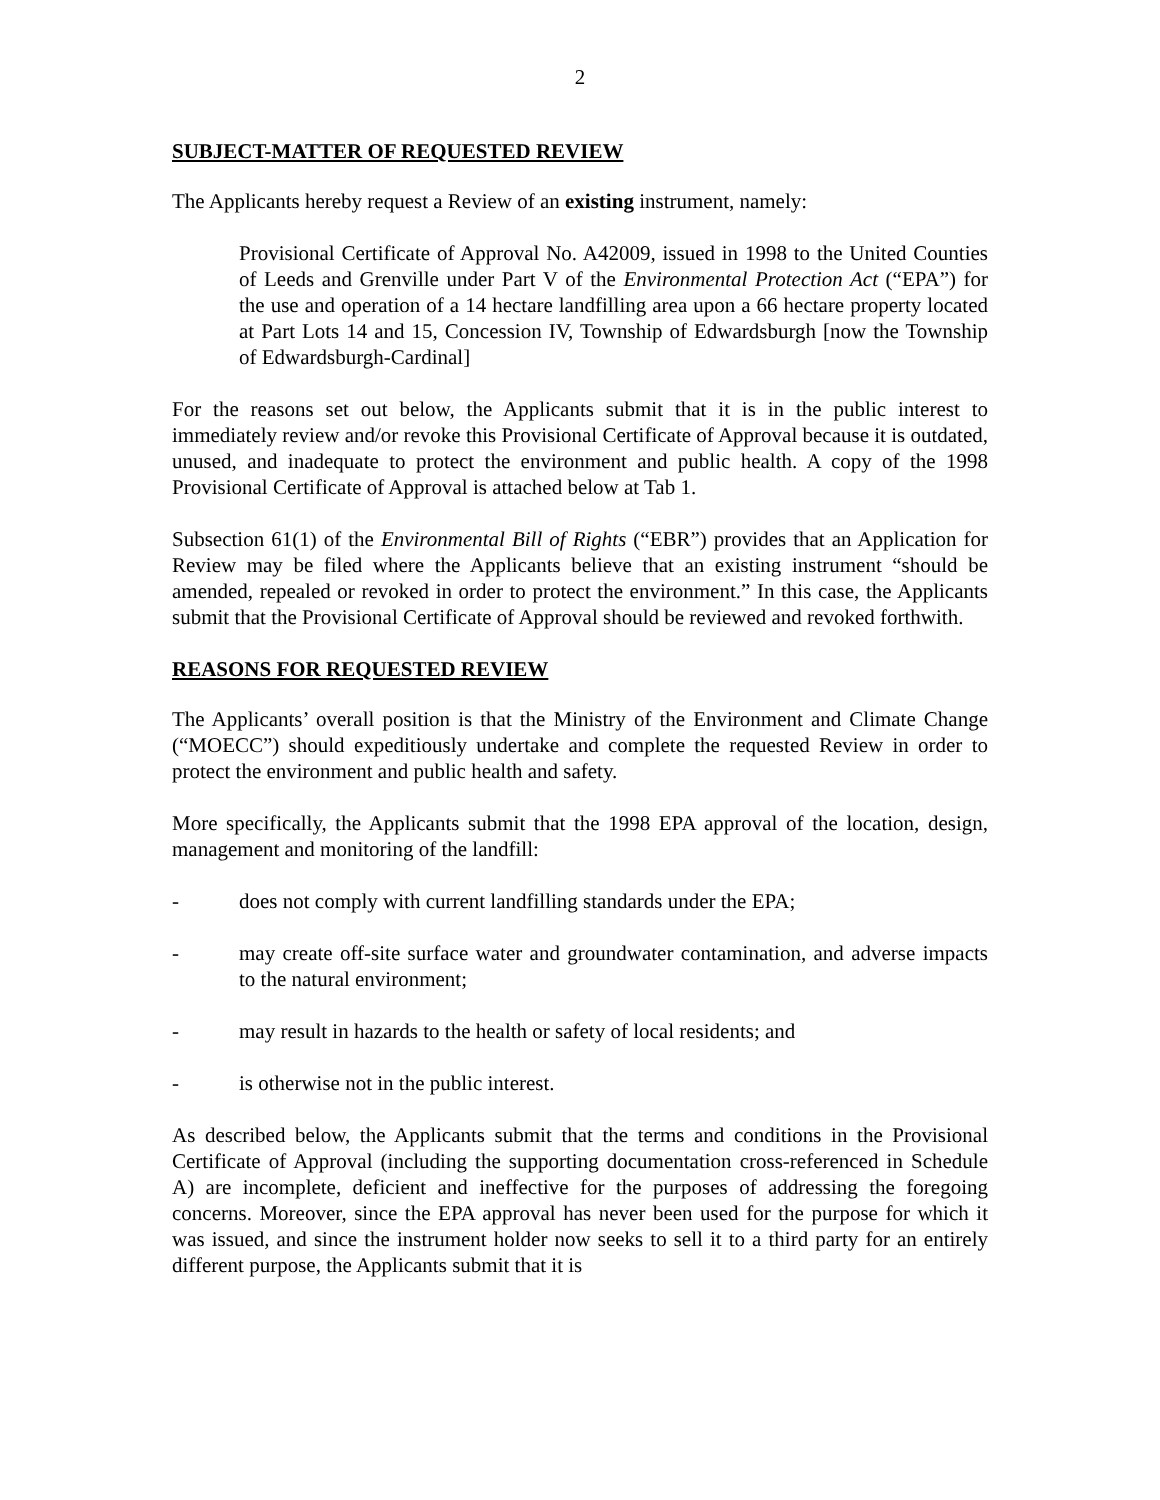2
SUBJECT-MATTER OF REQUESTED REVIEW
The Applicants hereby request a Review of an existing instrument, namely:
Provisional Certificate of Approval No. A42009, issued in 1998 to the United Counties of Leeds and Grenville under Part V of the Environmental Protection Act (“EPA”) for the use and operation of a 14 hectare landfilling area upon a 66 hectare property located at Part Lots 14 and 15, Concession IV, Township of Edwardsburgh [now the Township of Edwardsburgh-Cardinal]
For the reasons set out below, the Applicants submit that it is in the public interest to immediately review and/or revoke this Provisional Certificate of Approval because it is outdated, unused, and inadequate to protect the environment and public health. A copy of the 1998 Provisional Certificate of Approval is attached below at Tab 1.
Subsection 61(1) of the Environmental Bill of Rights (“EBR”) provides that an Application for Review may be filed where the Applicants believe that an existing instrument “should be amended, repealed or revoked in order to protect the environment.” In this case, the Applicants submit that the Provisional Certificate of Approval should be reviewed and revoked forthwith.
REASONS FOR REQUESTED REVIEW
The Applicants’ overall position is that the Ministry of the Environment and Climate Change (“MOECC”) should expeditiously undertake and complete the requested Review in order to protect the environment and public health and safety.
More specifically, the Applicants submit that the 1998 EPA approval of the location, design, management and monitoring of the landfill:
- does not comply with current landfilling standards under the EPA;
- may create off-site surface water and groundwater contamination, and adverse impacts to the natural environment;
- may result in hazards to the health or safety of local residents; and
- is otherwise not in the public interest.
As described below, the Applicants submit that the terms and conditions in the Provisional Certificate of Approval (including the supporting documentation cross-referenced in Schedule A) are incomplete, deficient and ineffective for the purposes of addressing the foregoing concerns. Moreover, since the EPA approval has never been used for the purpose for which it was issued, and since the instrument holder now seeks to sell it to a third party for an entirely different purpose, the Applicants submit that it is